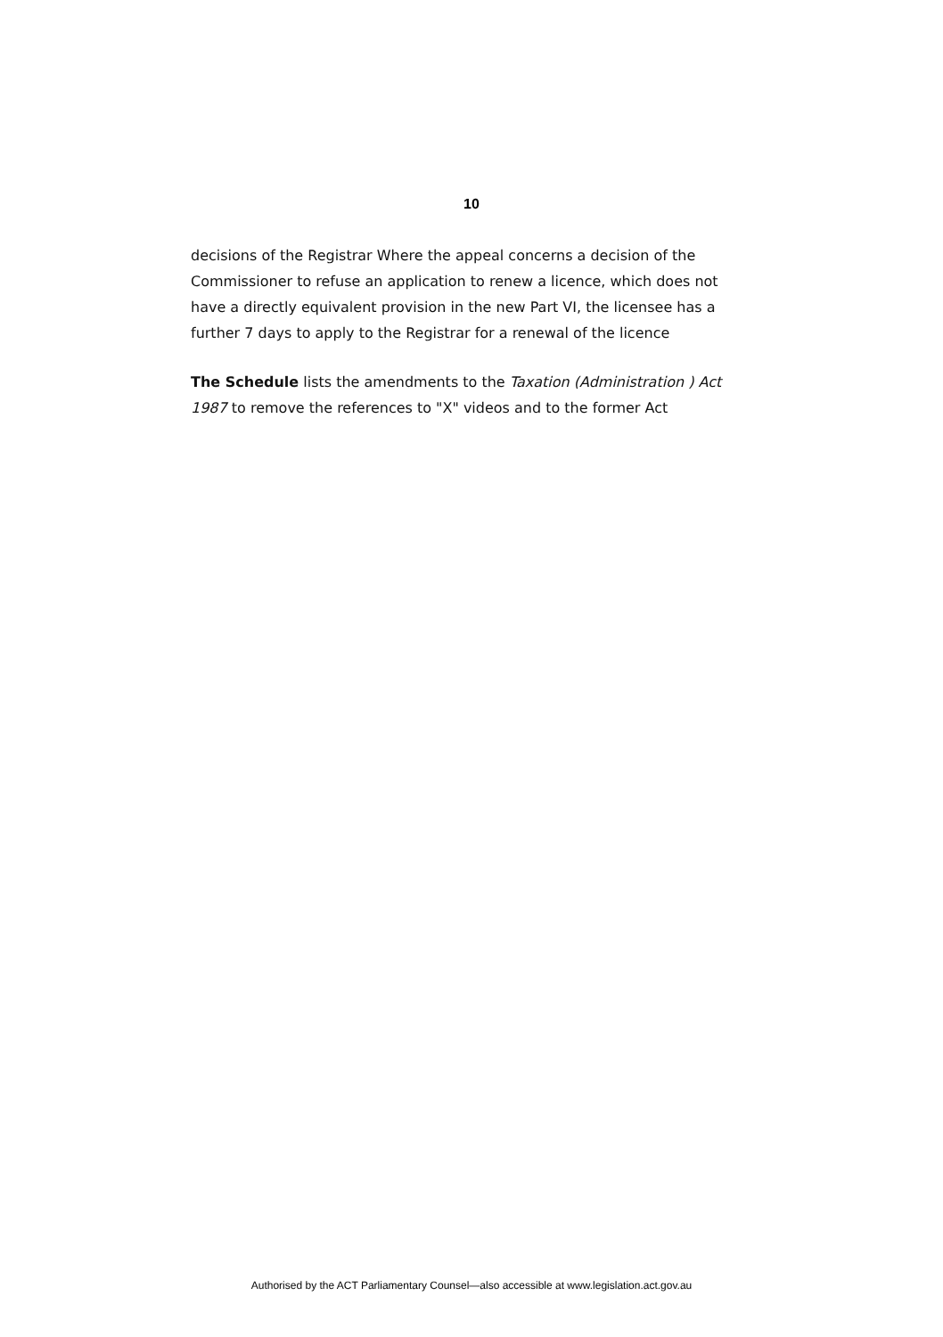10
decisions of the Registrar Where the appeal concerns a decision of the Commissioner to refuse an application to renew a licence, which does not have a directly equivalent provision in the new Part VI, the licensee has a further 7 days to apply to the Registrar for a renewal of the licence
The Schedule lists the amendments to the Taxation (Administration ) Act 1987 to remove the references to "X" videos and to the former Act
Authorised by the ACT Parliamentary Counsel—also accessible at www.legislation.act.gov.au